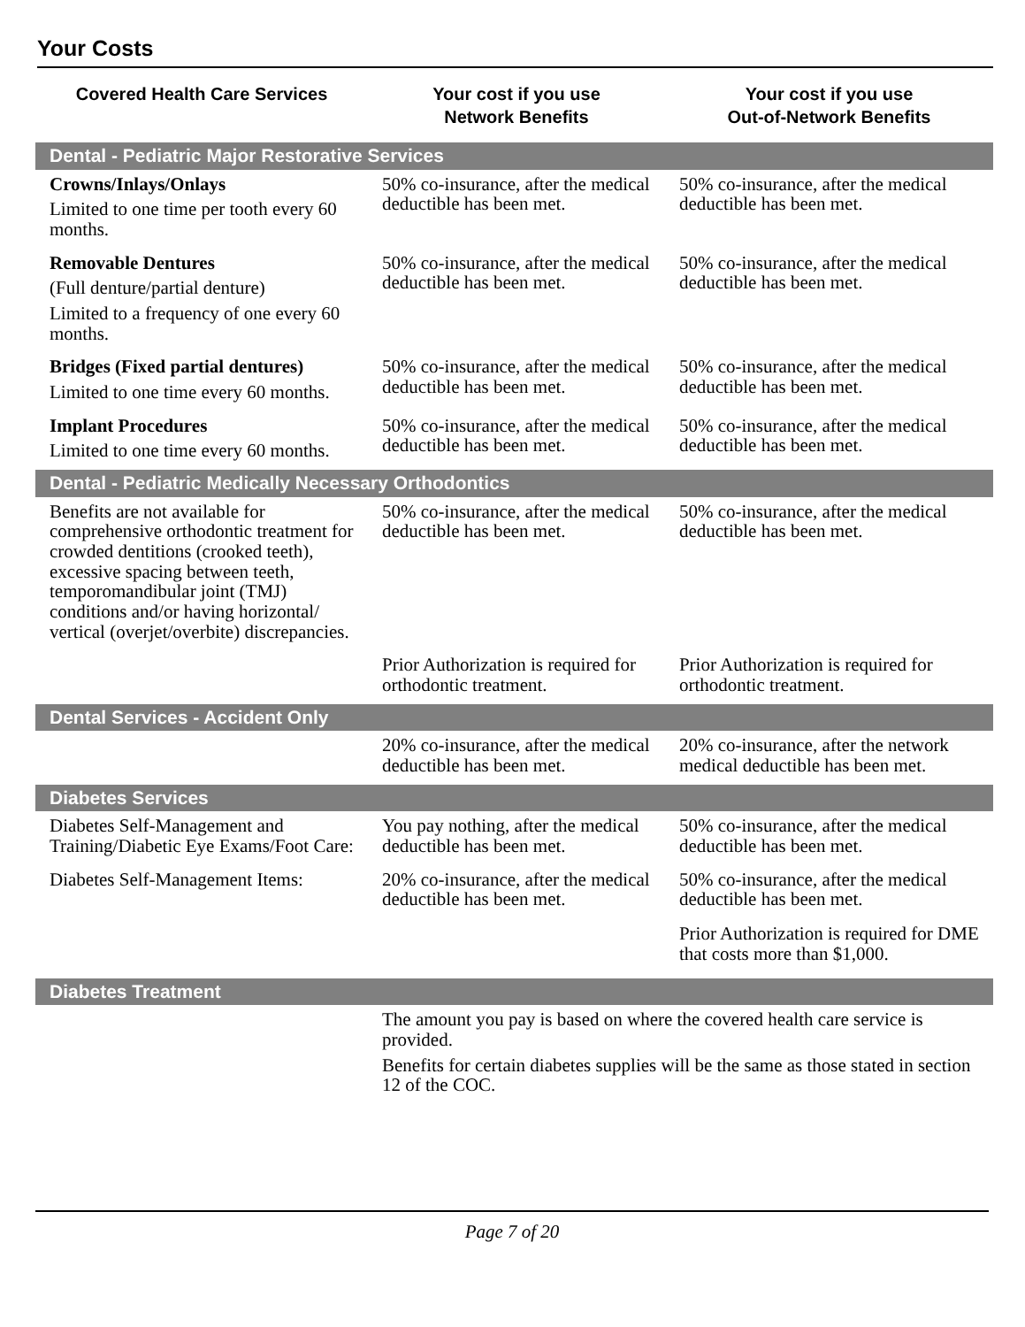Your Costs
| Covered Health Care Services | Your cost if you use Network Benefits | Your cost if you use Out-of-Network Benefits |
| --- | --- | --- |
| Dental - Pediatric Major Restorative Services | | |
| Crowns/Inlays/Onlays Limited to one time per tooth every 60 months. | 50% co-insurance, after the medical deductible has been met. | 50% co-insurance, after the medical deductible has been met. |
| Removable Dentures (Full denture/partial denture) Limited to a frequency of one every 60 months. | 50% co-insurance, after the medical deductible has been met. | 50% co-insurance, after the medical deductible has been met. |
| Bridges (Fixed partial dentures) Limited to one time every 60 months. | 50% co-insurance, after the medical deductible has been met. | 50% co-insurance, after the medical deductible has been met. |
| Implant Procedures Limited to one time every 60 months. | 50% co-insurance, after the medical deductible has been met. | 50% co-insurance, after the medical deductible has been met. |
| Dental - Pediatric Medically Necessary Orthodontics | | |
| Benefits are not available for comprehensive orthodontic treatment for crowded dentitions (crooked teeth), excessive spacing between teeth, temporomandibular joint (TMJ) conditions and/or having horizontal/ vertical (overjet/overbite) discrepancies. | 50% co-insurance, after the medical deductible has been met. | 50% co-insurance, after the medical deductible has been met. |
| | Prior Authorization is required for orthodontic treatment. | Prior Authorization is required for orthodontic treatment. |
| Dental Services - Accident Only | | |
| | 20% co-insurance, after the medical deductible has been met. | 20% co-insurance, after the network medical deductible has been met. |
| Diabetes Services | | |
| Diabetes Self-Management and Training/Diabetic Eye Exams/Foot Care: | You pay nothing, after the medical deductible has been met. | 50% co-insurance, after the medical deductible has been met. |
| Diabetes Self-Management Items: | 20% co-insurance, after the medical deductible has been met. | 50% co-insurance, after the medical deductible has been met. Prior Authorization is required for DME that costs more than $1,000. |
| Diabetes Treatment | | |
| | The amount you pay is based on where the covered health care service is provided. Benefits for certain diabetes supplies will be the same as those stated in section 12 of the COC. | |
Page 7 of 20